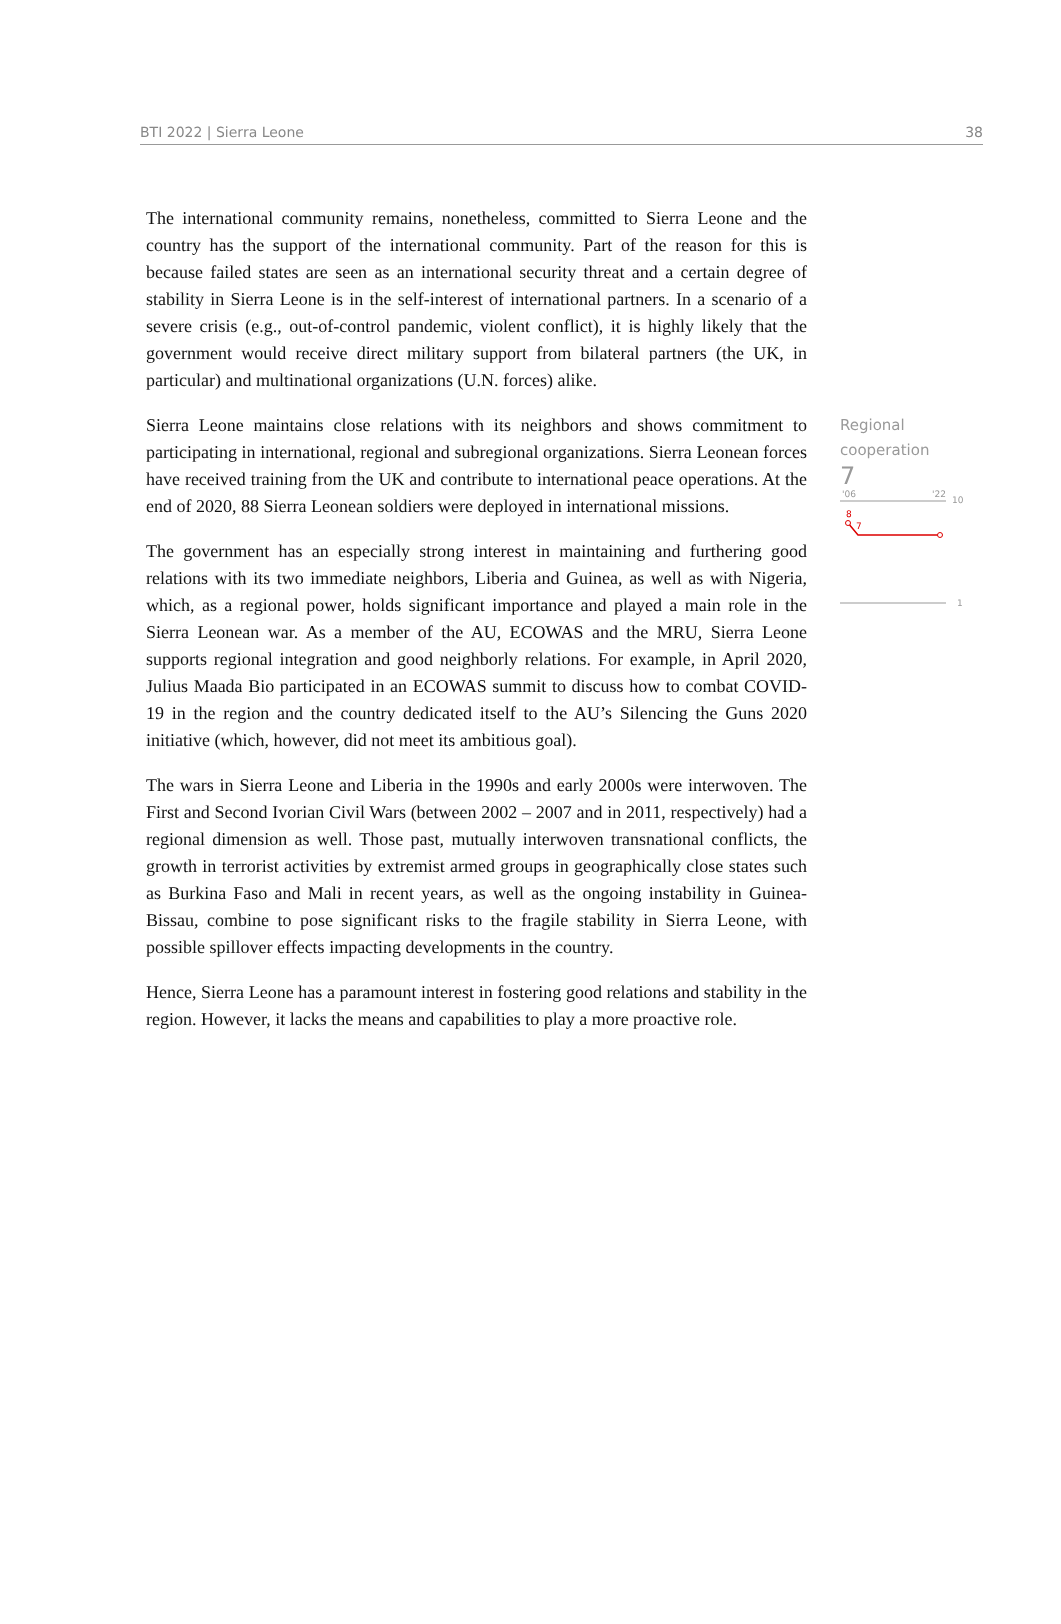BTI 2022 | Sierra Leone 38
The international community remains, nonetheless, committed to Sierra Leone and the country has the support of the international community. Part of the reason for this is because failed states are seen as an international security threat and a certain degree of stability in Sierra Leone is in the self-interest of international partners. In a scenario of a severe crisis (e.g., out-of-control pandemic, violent conflict), it is highly likely that the government would receive direct military support from bilateral partners (the UK, in particular) and multinational organizations (U.N. forces) alike.
Sierra Leone maintains close relations with its neighbors and shows commitment to participating in international, regional and subregional organizations. Sierra Leonean forces have received training from the UK and contribute to international peace operations. At the end of 2020, 88 Sierra Leonean soldiers were deployed in international missions.
The government has an especially strong interest in maintaining and furthering good relations with its two immediate neighbors, Liberia and Guinea, as well as with Nigeria, which, as a regional power, holds significant importance and played a main role in the Sierra Leonean war. As a member of the AU, ECOWAS and the MRU, Sierra Leone supports regional integration and good neighborly relations. For example, in April 2020, Julius Maada Bio participated in an ECOWAS summit to discuss how to combat COVID-19 in the region and the country dedicated itself to the AU’s Silencing the Guns 2020 initiative (which, however, did not meet its ambitious goal).
The wars in Sierra Leone and Liberia in the 1990s and early 2000s were interwoven. The First and Second Ivorian Civil Wars (between 2002 – 2007 and in 2011, respectively) had a regional dimension as well. Those past, mutually interwoven transnational conflicts, the growth in terrorist activities by extremist armed groups in geographically close states such as Burkina Faso and Mali in recent years, as well as the ongoing instability in Guinea-Bissau, combine to pose significant risks to the fragile stability in Sierra Leone, with possible spillover effects impacting developments in the country.
Hence, Sierra Leone has a paramount interest in fostering good relations and stability in the region. However, it lacks the means and capabilities to play a more proactive role.
Regional
cooperation
7
'06
'22
10
8
7
1